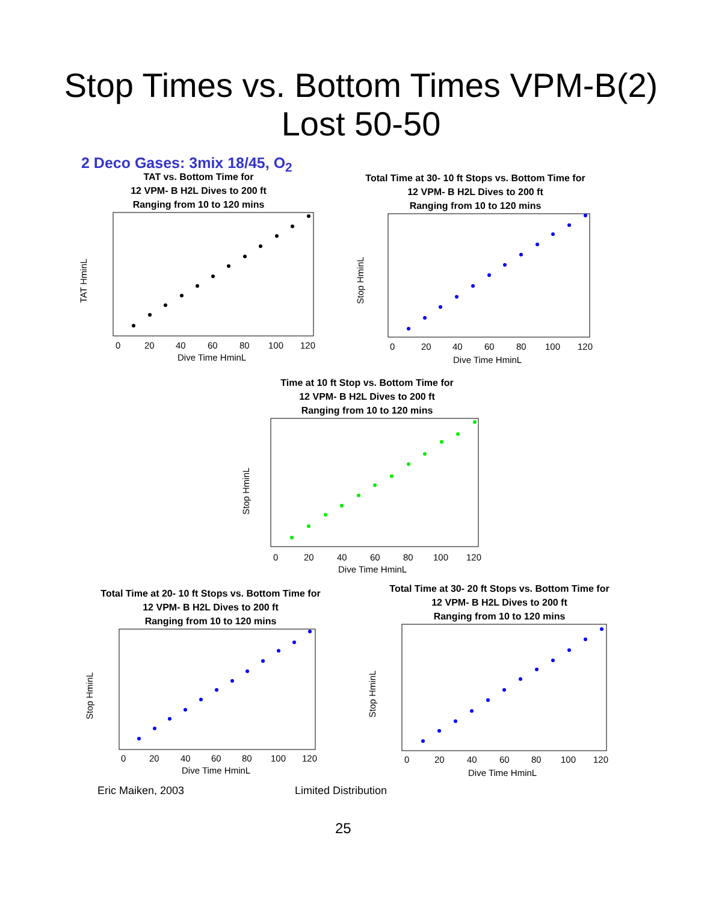Stop Times vs. Bottom Times VPM-B(2)
Lost 50-50
2 Deco Gases: 3mix 18/45, O<sub>2</sub>
TAT vs. Bottom Time for
12 VPM- B H2L Dives to 200 ft
Ranging from 10 to 120 mins
TAT HminL
0
20
40
60
80
100
120
Dive Time HminL
Total Time at 30- 10 ft Stops vs. Bottom Time for
12 VPM- B H2L Dives to 200 ft
Ranging from 10 to 120 mins
Stop HminL
0
20
40
60
80
100
120
Dive Time HminL
Time at 10 ft Stop vs. Bottom Time for
12 VPM- B H2L Dives to 200 ft
Ranging from 10 to 120 mins
Stop HminL
0
20
40
60
80
100
120
Dive Time HminL
Total Time at 20- 10 ft Stops vs. Bottom Time for
12 VPM- B H2L Dives to 200 ft
Ranging from 10 to 120 mins
Stop HminL
0
20
40
60
80
100
120
Dive Time HminL
Total Time at 30- 20 ft Stops vs. Bottom Time for
12 VPM- B H2L Dives to 200 ft
Ranging from 10 to 120 mins
Stop HminL
0
20
40
60
80
100
120
Dive Time HminL
Eric Maiken, 2003 Limited Distribution
25